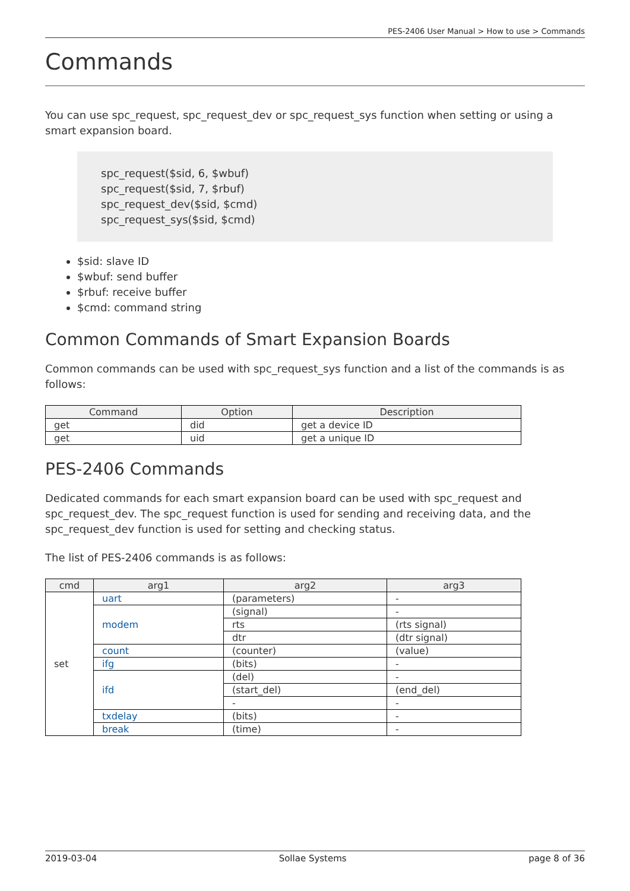PES-2406 User Manual > How to use > Commands
Commands
You can use spc_request, spc_request_dev or spc_request_sys function when setting or using a smart expansion board.
spc_request($sid, 6, $wbuf)
spc_request($sid, 7, $rbuf)
spc_request_dev($sid, $cmd)
spc_request_sys($sid, $cmd)
$sid: slave ID
$wbuf: send buffer
$rbuf: receive buffer
$cmd: command string
Common Commands of Smart Expansion Boards
Common commands can be used with spc_request_sys function and a list of the commands is as follows:
| Command | Option | Description |
| --- | --- | --- |
| get | did | get a device ID |
| get | uid | get a unique ID |
PES-2406 Commands
Dedicated commands for each smart expansion board can be used with spc_request and spc_request_dev. The spc_request function is used for sending and receiving data, and the spc_request_dev function is used for setting and checking status.
The list of PES-2406 commands is as follows:
| cmd | arg1 | arg2 | arg3 |
| --- | --- | --- | --- |
| set | uart | (parameters) | - |
| | modem | (signal) | - |
| | | rts | (rts signal) |
| | | dtr | (dtr signal) |
| | count | (counter) | (value) |
| | ifg | (bits) | - |
| | ifd | (del) | - |
| | | (start_del) | (end_del) |
| | | - | - |
| | txdelay | (bits) | - |
| | break | (time) | - |
2019-03-04 Sollae Systems page 8 of 36